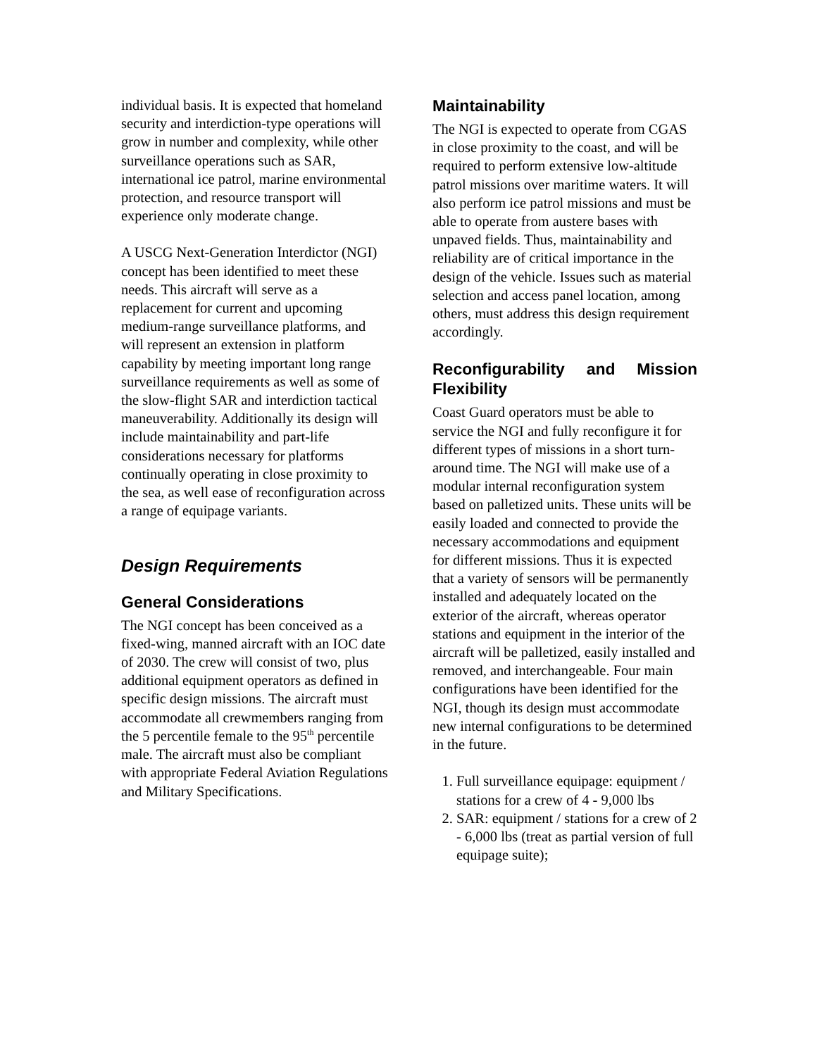individual basis. It is expected that homeland security and interdiction-type operations will grow in number and complexity, while other surveillance operations such as SAR, international ice patrol, marine environmental protection, and resource transport will experience only moderate change.
A USCG Next-Generation Interdictor (NGI) concept has been identified to meet these needs. This aircraft will serve as a replacement for current and upcoming medium-range surveillance platforms, and will represent an extension in platform capability by meeting important long range surveillance requirements as well as some of the slow-flight SAR and interdiction tactical maneuverability. Additionally its design will include maintainability and part-life considerations necessary for platforms continually operating in close proximity to the sea, as well ease of reconfiguration across a range of equipage variants.
Design Requirements
General Considerations
The NGI concept has been conceived as a fixed-wing, manned aircraft with an IOC date of 2030. The crew will consist of two, plus additional equipment operators as defined in specific design missions. The aircraft must accommodate all crewmembers ranging from the 5 percentile female to the 95<sup>th</sup> percentile male. The aircraft must also be compliant with appropriate Federal Aviation Regulations and Military Specifications.
Maintainability
The NGI is expected to operate from CGAS in close proximity to the coast, and will be required to perform extensive low-altitude patrol missions over maritime waters. It will also perform ice patrol missions and must be able to operate from austere bases with unpaved fields. Thus, maintainability and reliability are of critical importance in the design of the vehicle. Issues such as material selection and access panel location, among others, must address this design requirement accordingly.
Reconfigurability and Mission Flexibility
Coast Guard operators must be able to service the NGI and fully reconfigure it for different types of missions in a short turn-around time. The NGI will make use of a modular internal reconfiguration system based on palletized units. These units will be easily loaded and connected to provide the necessary accommodations and equipment for different missions. Thus it is expected that a variety of sensors will be permanently installed and adequately located on the exterior of the aircraft, whereas operator stations and equipment in the interior of the aircraft will be palletized, easily installed and removed, and interchangeable. Four main configurations have been identified for the NGI, though its design must accommodate new internal configurations to be determined in the future.
1. Full surveillance equipage: equipment / stations for a crew of 4 - 9,000 lbs
2. SAR: equipment / stations for a crew of 2 - 6,000 lbs (treat as partial version of full equipage suite);